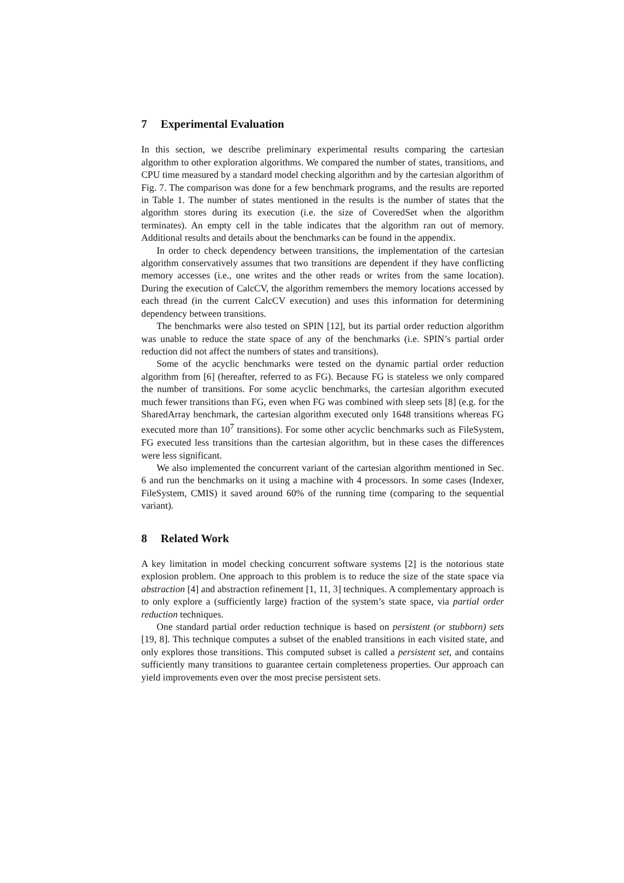7 Experimental Evaluation
In this section, we describe preliminary experimental results comparing the cartesian algorithm to other exploration algorithms. We compared the number of states, transitions, and CPU time measured by a standard model checking algorithm and by the cartesian algorithm of Fig. 7. The comparison was done for a few benchmark programs, and the results are reported in Table 1. The number of states mentioned in the results is the number of states that the algorithm stores during its execution (i.e. the size of CoveredSet when the algorithm terminates). An empty cell in the table indicates that the algorithm ran out of memory. Additional results and details about the benchmarks can be found in the appendix.
In order to check dependency between transitions, the implementation of the cartesian algorithm conservatively assumes that two transitions are dependent if they have conflicting memory accesses (i.e., one writes and the other reads or writes from the same location). During the execution of CalcCV, the algorithm remembers the memory locations accessed by each thread (in the current CalcCV execution) and uses this information for determining dependency between transitions.
The benchmarks were also tested on SPIN [12], but its partial order reduction algorithm was unable to reduce the state space of any of the benchmarks (i.e. SPIN’s partial order reduction did not affect the numbers of states and transitions).
Some of the acyclic benchmarks were tested on the dynamic partial order reduction algorithm from [6] (hereafter, referred to as FG). Because FG is stateless we only compared the number of transitions. For some acyclic benchmarks, the cartesian algorithm executed much fewer transitions than FG, even when FG was combined with sleep sets [8] (e.g. for the SharedArray benchmark, the cartesian algorithm executed only 1648 transitions whereas FG executed more than 10<sup>7</sup> transitions). For some other acyclic benchmarks such as FileSystem, FG executed less transitions than the cartesian algorithm, but in these cases the differences were less significant.
We also implemented the concurrent variant of the cartesian algorithm mentioned in Sec. 6 and run the benchmarks on it using a machine with 4 processors. In some cases (Indexer, FileSystem, CMIS) it saved around 60% of the running time (comparing to the sequential variant).
8 Related Work
A key limitation in model checking concurrent software systems [2] is the notorious state explosion problem. One approach to this problem is to reduce the size of the state space via abstraction [4] and abstraction refinement [1, 11, 3] techniques. A complementary approach is to only explore a (sufficiently large) fraction of the system’s state space, via partial order reduction techniques.
One standard partial order reduction technique is based on persistent (or stubborn) sets [19, 8]. This technique computes a subset of the enabled transitions in each visited state, and only explores those transitions. This computed subset is called a persistent set, and contains sufficiently many transitions to guarantee certain completeness properties. Our approach can yield improvements even over the most precise persistent sets.